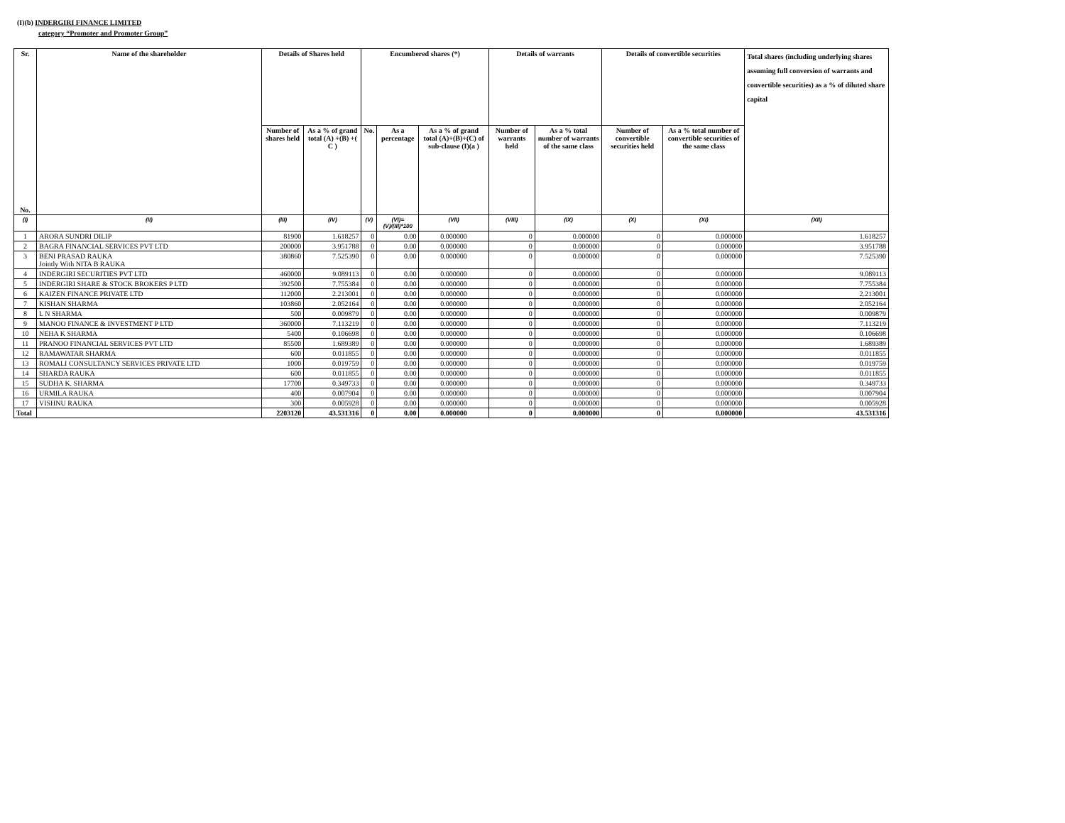(I)(b) INDERGIRI FINANCE LIMITED
category “Promoter and Promoter Group”
| Sr. No. | Name of the shareholder | Details of Shares held | | Encumbered shares (*) | | | Details of warrants | | Details of convertible securities | | Total shares (including underlying shares assuming full conversion of warrants and convertible securities) as a % of diluted share capital |
| --- | --- | --- | --- | --- | --- | --- | --- | --- | --- | --- | --- |
| | | Number of shares held | As a % of grand total (A) +(B) +( C ) | No. | As a percentage | As a % of grand total (A)+(B)+(C) of sub-clause (I)(a ) | Number of warrants held | As a % total number of warrants of the same class | Number of convertible securities held | As a % total number of convertible securities of the same class | |
| (I) | (II) | (III) | (IV) | (V) | (VI)=(V)/(III)*100 | (VII) | (VIII) | (IX) | (X) | (XI) | (XII) |
| 1 | ARORA SUNDRI DILIP | 81900 | 1.618257 | 0 | 0.00 | 0.000000 | 0 | 0.000000 | 0 | 0.000000 | 1.618257 |
| 2 | BAGRA FINANCIAL SERVICES PVT LTD | 200000 | 3.951788 | 0 | 0.00 | 0.000000 | 0 | 0.000000 | 0 | 0.000000 | 3.951788 |
| 3 | BENI PRASAD RAUKA Jointly With NITA B RAUKA | 380860 | 7.525390 | 0 | 0.00 | 0.000000 | 0 | 0.000000 | 0 | 0.000000 | 7.525390 |
| 4 | INDERGIRI SECURITIES PVT LTD | 460000 | 9.089113 | 0 | 0.00 | 0.000000 | 0 | 0.000000 | 0 | 0.000000 | 9.089113 |
| 5 | INDERGIRI SHARE & STOCK BROKERS P LTD | 392500 | 7.755384 | 0 | 0.00 | 0.000000 | 0 | 0.000000 | 0 | 0.000000 | 7.755384 |
| 6 | KAIZEN FINANCE PRIVATE LTD | 112000 | 2.213001 | 0 | 0.00 | 0.000000 | 0 | 0.000000 | 0 | 0.000000 | 2.213001 |
| 7 | KISHAN SHARMA | 103860 | 2.052164 | 0 | 0.00 | 0.000000 | 0 | 0.000000 | 0 | 0.000000 | 2.052164 |
| 8 | L N SHARMA | 500 | 0.009879 | 0 | 0.00 | 0.000000 | 0 | 0.000000 | 0 | 0.000000 | 0.009879 |
| 9 | MANOO FINANCE & INVESTMENT P LTD | 360000 | 7.113219 | 0 | 0.00 | 0.000000 | 0 | 0.000000 | 0 | 0.000000 | 7.113219 |
| 10 | NEHA K SHARMA | 5400 | 0.106698 | 0 | 0.00 | 0.000000 | 0 | 0.000000 | 0 | 0.000000 | 0.106698 |
| 11 | PRANOO FINANCIAL SERVICES PVT LTD | 85500 | 1.689389 | 0 | 0.00 | 0.000000 | 0 | 0.000000 | 0 | 0.000000 | 1.689389 |
| 12 | RAMAWATAR SHARMA | 600 | 0.011855 | 0 | 0.00 | 0.000000 | 0 | 0.000000 | 0 | 0.000000 | 0.011855 |
| 13 | ROMALI CONSULTANCY SERVICES PRIVATE LTD | 1000 | 0.019759 | 0 | 0.00 | 0.000000 | 0 | 0.000000 | 0 | 0.000000 | 0.019759 |
| 14 | SHARDA RAUKA | 600 | 0.011855 | 0 | 0.00 | 0.000000 | 0 | 0.000000 | 0 | 0.000000 | 0.011855 |
| 15 | SUDHA K. SHARMA | 17700 | 0.349733 | 0 | 0.00 | 0.000000 | 0 | 0.000000 | 0 | 0.000000 | 0.349733 |
| 16 | URMILA RAUKA | 400 | 0.007904 | 0 | 0.00 | 0.000000 | 0 | 0.000000 | 0 | 0.000000 | 0.007904 |
| 17 | VISHNU RAUKA | 300 | 0.005928 | 0 | 0.00 | 0.000000 | 0 | 0.000000 | 0 | 0.000000 | 0.005928 |
| Total | | 2203120 | 43.531316 | 0 | 0.00 | 0.000000 | 0 | 0.000000 | 0 | 0.000000 | 43.531316 |